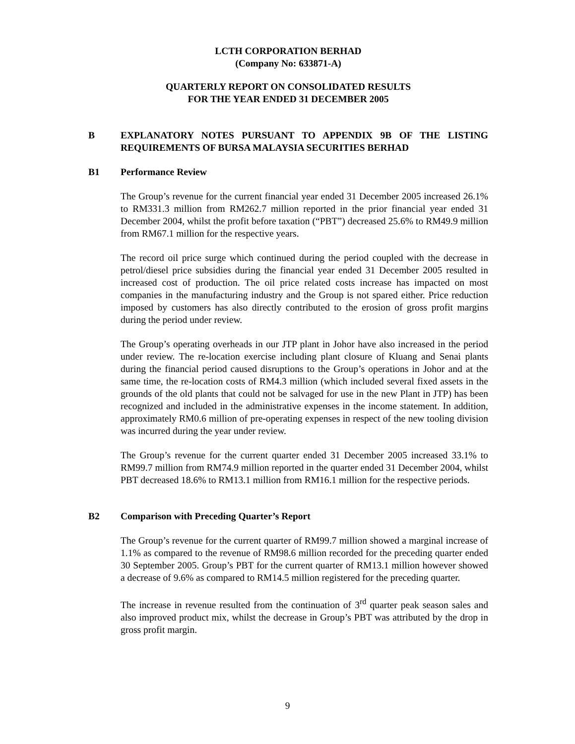LCTH CORPORATION BERHAD
(Company No: 633871-A)
QUARTERLY REPORT ON CONSOLIDATED RESULTS
FOR THE YEAR ENDED 31 DECEMBER 2005
B EXPLANATORY NOTES PURSUANT TO APPENDIX 9B OF THE LISTING REQUIREMENTS OF BURSA MALAYSIA SECURITIES BERHAD
B1 Performance Review
The Group’s revenue for the current financial year ended 31 December 2005 increased 26.1% to RM331.3 million from RM262.7 million reported in the prior financial year ended 31 December 2004, whilst the profit before taxation (“PBT”) decreased 25.6% to RM49.9 million from RM67.1 million for the respective years.
The record oil price surge which continued during the period coupled with the decrease in petrol/diesel price subsidies during the financial year ended 31 December 2005 resulted in increased cost of production. The oil price related costs increase has impacted on most companies in the manufacturing industry and the Group is not spared either. Price reduction imposed by customers has also directly contributed to the erosion of gross profit margins during the period under review.
The Group’s operating overheads in our JTP plant in Johor have also increased in the period under review. The re-location exercise including plant closure of Kluang and Senai plants during the financial period caused disruptions to the Group’s operations in Johor and at the same time, the re-location costs of RM4.3 million (which included several fixed assets in the grounds of the old plants that could not be salvaged for use in the new Plant in JTP) has been recognized and included in the administrative expenses in the income statement. In addition, approximately RM0.6 million of pre-operating expenses in respect of the new tooling division was incurred during the year under review.
The Group’s revenue for the current quarter ended 31 December 2005 increased 33.1% to RM99.7 million from RM74.9 million reported in the quarter ended 31 December 2004, whilst PBT decreased 18.6% to RM13.1 million from RM16.1 million for the respective periods.
B2 Comparison with Preceding Quarter’s Report
The Group’s revenue for the current quarter of RM99.7 million showed a marginal increase of 1.1% as compared to the revenue of RM98.6 million recorded for the preceding quarter ended 30 September 2005. Group’s PBT for the current quarter of RM13.1 million however showed a decrease of 9.6% as compared to RM14.5 million registered for the preceding quarter.
The increase in revenue resulted from the continuation of 3<sup>rd</sup> quarter peak season sales and also improved product mix, whilst the decrease in Group’s PBT was attributed by the drop in gross profit margin.
9